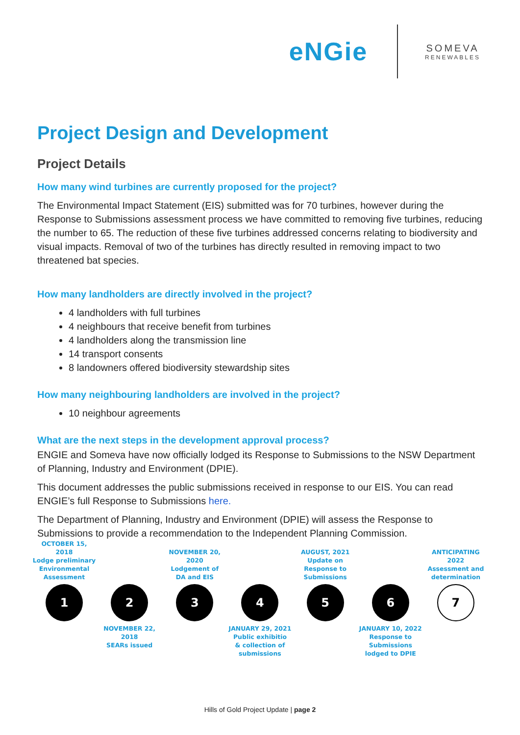eNGie
SOMEVA
RENEWABLES
Project Design and Development
Project Details
How many wind turbines are currently proposed for the project?
The Environmental Impact Statement (EIS) submitted was for 70 turbines, however during the Response to Submissions assessment process we have committed to removing five turbines, reducing the number to 65. The reduction of these five turbines addressed concerns relating to biodiversity and visual impacts. Removal of two of the turbines has directly resulted in removing impact to two threatened bat species.
How many landholders are directly involved in the project?
4 landholders with full turbines
4 neighbours that receive benefit from turbines
4 landholders along the transmission line
14 transport consents
8 landowners offered biodiversity stewardship sites
How many neighbouring landholders are involved in the project?
10 neighbour agreements
What are the next steps in the development approval process?
ENGIE and Someva have now officially lodged its Response to Submissions to the NSW Department of Planning, Industry and Environment (DPIE).
This document addresses the public submissions received in response to our EIS. You can read ENGIE’s full Response to Submissions here.
The Department of Planning, Industry and Environment (DPIE) will assess the Response to Submissions to provide a recommendation to the Independent Planning Commission.
OCTOBER 15, 2018
Lodge preliminary Environmental Assessment
1
2
NOVEMBER 22, 2018
SEARs issued
NOVEMBER 20, 2020
Lodgement of
DA and EIS
3
4
JANUARY 29, 2021
Public exhibitio
& collection of submissions
AUGUST, 2021
Update on Response to Submissions
5
6
JANUARY 10, 2022
Response to Submissions lodged to DPIE
ANTICIPATING
2022
Assessment and determination
7
Hills of Gold Project Update | page 2